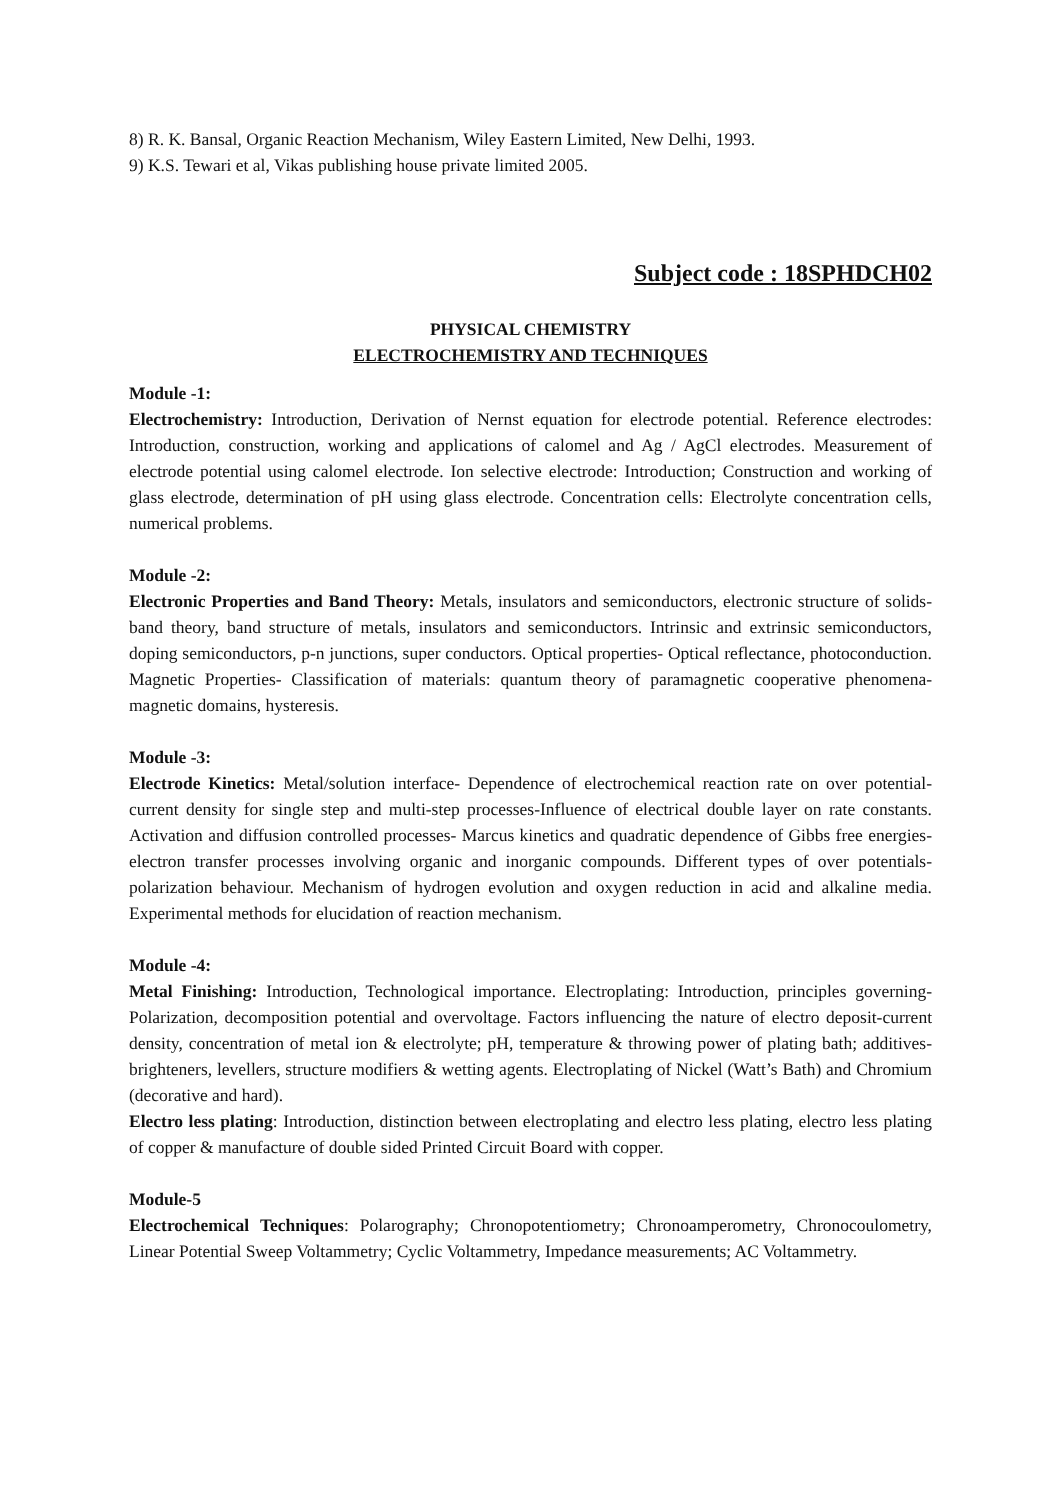8) R. K. Bansal, Organic Reaction Mechanism, Wiley Eastern Limited, New Delhi, 1993.
9) K.S. Tewari et al, Vikas publishing house private limited 2005.
Subject code : 18SPHDCH02
PHYSICAL CHEMISTRY
ELECTROCHEMISTRY AND TECHNIQUES
Module -1:
Electrochemistry: Introduction, Derivation of Nernst equation for electrode potential. Reference electrodes: Introduction, construction, working and applications of calomel and Ag / AgCl electrodes. Measurement of electrode potential using calomel electrode. Ion selective electrode: Introduction; Construction and working of glass electrode, determination of pH using glass electrode. Concentration cells: Electrolyte concentration cells, numerical problems.
Module -2:
Electronic Properties and Band Theory: Metals, insulators and semiconductors, electronic structure of solids-band theory, band structure of metals, insulators and semiconductors. Intrinsic and extrinsic semiconductors, doping semiconductors, p-n junctions, super conductors. Optical properties- Optical reflectance, photoconduction. Magnetic Properties- Classification of materials: quantum theory of paramagnetic cooperative phenomena-magnetic domains, hysteresis.
Module -3:
Electrode Kinetics: Metal/solution interface- Dependence of electrochemical reaction rate on over potential-current density for single step and multi-step processes-Influence of electrical double layer on rate constants. Activation and diffusion controlled processes- Marcus kinetics and quadratic dependence of Gibbs free energies-electron transfer processes involving organic and inorganic compounds. Different types of over potentials- polarization behaviour. Mechanism of hydrogen evolution and oxygen reduction in acid and alkaline media. Experimental methods for elucidation of reaction mechanism.
Module -4:
Metal Finishing: Introduction, Technological importance. Electroplating: Introduction, principles governing-Polarization, decomposition potential and overvoltage. Factors influencing the nature of electro deposit-current density, concentration of metal ion & electrolyte; pH, temperature & throwing power of plating bath; additives- brighteners, levellers, structure modifiers & wetting agents. Electroplating of Nickel (Watt’s Bath) and Chromium (decorative and hard).
Electro less plating: Introduction, distinction between electroplating and electro less plating, electro less plating of copper & manufacture of double sided Printed Circuit Board with copper.
Module-5
Electrochemical Techniques: Polarography; Chronopotentiometry; Chronoamperometry, Chronocoulometry, Linear Potential Sweep Voltammetry; Cyclic Voltammetry, Impedance measurements; AC Voltammetry.